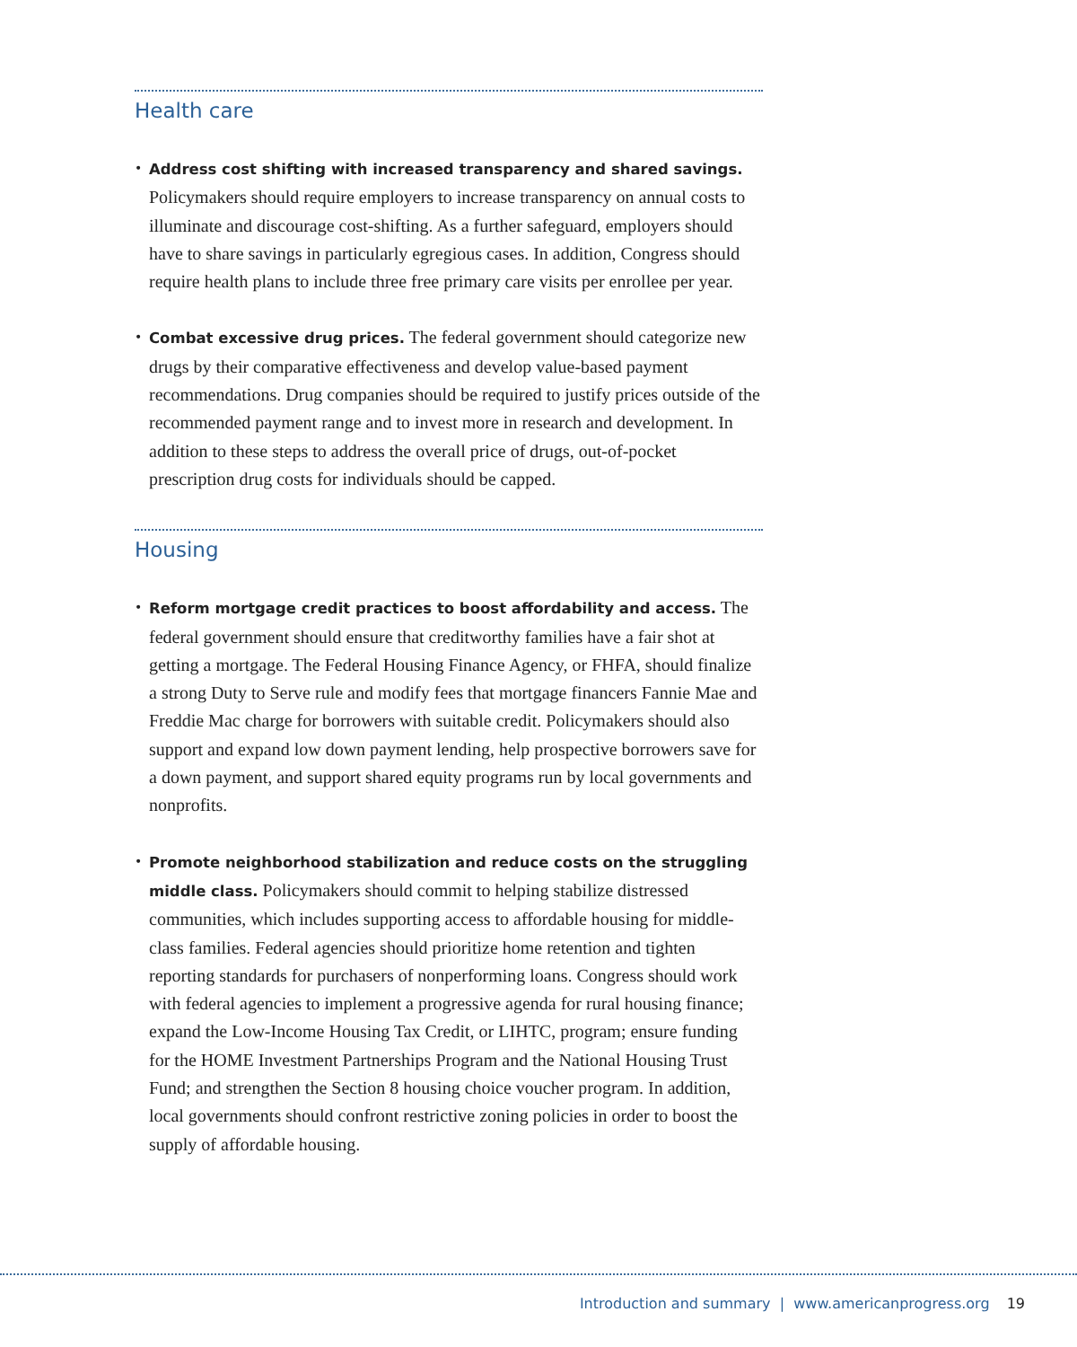Health care
• Address cost shifting with increased transparency and shared savings. Policymakers should require employers to increase transparency on annual costs to illuminate and discourage cost-shifting. As a further safeguard, employers should have to share savings in particularly egregious cases. In addition, Congress should require health plans to include three free primary care visits per enrollee per year.
• Combat excessive drug prices. The federal government should categorize new drugs by their comparative effectiveness and develop value-based payment recommendations. Drug companies should be required to justify prices outside of the recommended payment range and to invest more in research and development. In addition to these steps to address the overall price of drugs, out-of-pocket prescription drug costs for individuals should be capped.
Housing
• Reform mortgage credit practices to boost affordability and access. The federal government should ensure that creditworthy families have a fair shot at getting a mortgage. The Federal Housing Finance Agency, or FHFA, should finalize a strong Duty to Serve rule and modify fees that mortgage financers Fannie Mae and Freddie Mac charge for borrowers with suitable credit. Policymakers should also support and expand low down payment lending, help prospective borrowers save for a down payment, and support shared equity programs run by local governments and nonprofits.
• Promote neighborhood stabilization and reduce costs on the struggling middle class. Policymakers should commit to helping stabilize distressed communities, which includes supporting access to affordable housing for middle-class families. Federal agencies should prioritize home retention and tighten reporting standards for purchasers of nonperforming loans. Congress should work with federal agencies to implement a progressive agenda for rural housing finance; expand the Low-Income Housing Tax Credit, or LIHTC, program; ensure funding for the HOME Investment Partnerships Program and the National Housing Trust Fund; and strengthen the Section 8 housing choice voucher program. In addition, local governments should confront restrictive zoning policies in order to boost the supply of affordable housing.
Introduction and summary | www.americanprogress.org 19